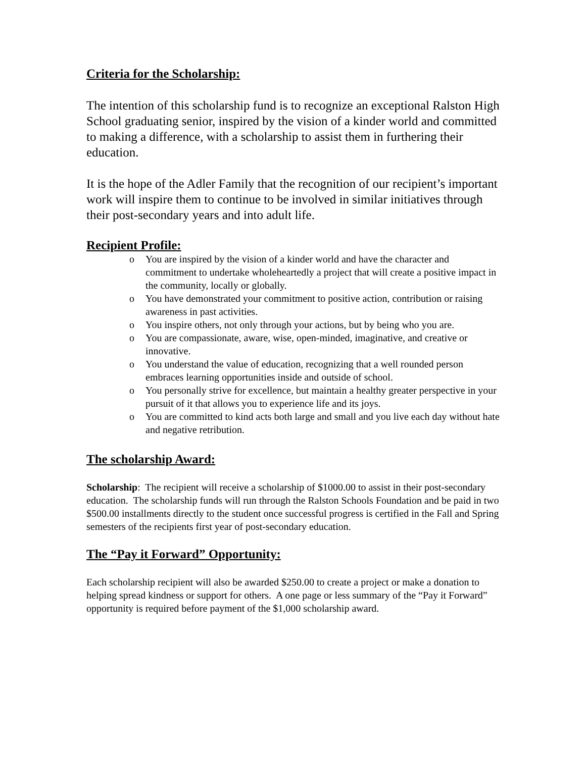Criteria for the Scholarship:
The intention of this scholarship fund is to recognize an exceptional Ralston High School graduating senior, inspired by the vision of a kinder world and committed to making a difference, with a scholarship to assist them in furthering their education.
It is the hope of the Adler Family that the recognition of our recipient’s important work will inspire them to continue to be involved in similar initiatives through their post-secondary years and into adult life.
Recipient Profile:
o You are inspired by the vision of a kinder world and have the character and commitment to undertake wholeheartedly a project that will create a positive impact in the community, locally or globally.
o You have demonstrated your commitment to positive action, contribution or raising awareness in past activities.
o You inspire others, not only through your actions, but by being who you are.
o You are compassionate, aware, wise, open-minded, imaginative, and creative or innovative.
o You understand the value of education, recognizing that a well rounded person embraces learning opportunities inside and outside of school.
o You personally strive for excellence, but maintain a healthy greater perspective in your pursuit of it that allows you to experience life and its joys.
o You are committed to kind acts both large and small and you live each day without hate and negative retribution.
The scholarship Award:
Scholarship: The recipient will receive a scholarship of $1000.00 to assist in their post-secondary education. The scholarship funds will run through the Ralston Schools Foundation and be paid in two $500.00 installments directly to the student once successful progress is certified in the Fall and Spring semesters of the recipients first year of post-secondary education.
The “Pay it Forward” Opportunity:
Each scholarship recipient will also be awarded $250.00 to create a project or make a donation to helping spread kindness or support for others. A one page or less summary of the “Pay it Forward” opportunity is required before payment of the $1,000 scholarship award.